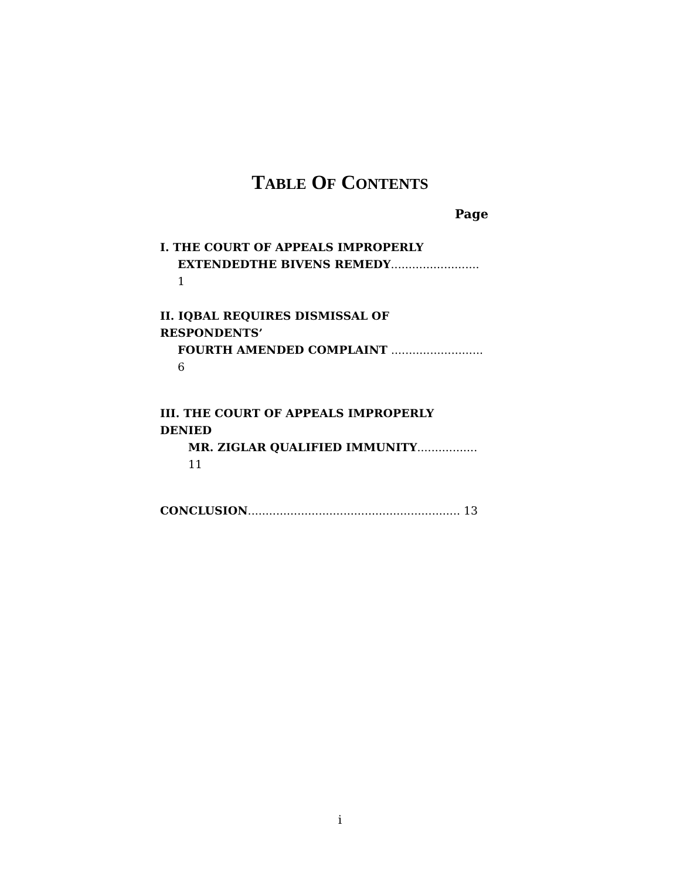TABLE OF CONTENTS
Page
I. THE COURT OF APPEALS IMPROPERLY
EXTENDEDTHE BIVENS REMEDY......................... 1
II. IQBAL REQUIRES DISMISSAL OF RESPONDENTS’
FOURTH AMENDED COMPLAINT .......................... 6
III. THE COURT OF APPEALS IMPROPERLY DENIED
MR. ZIGLAR QUALIFIED IMMUNITY................. 11
CONCLUSION............................................................ 13
i